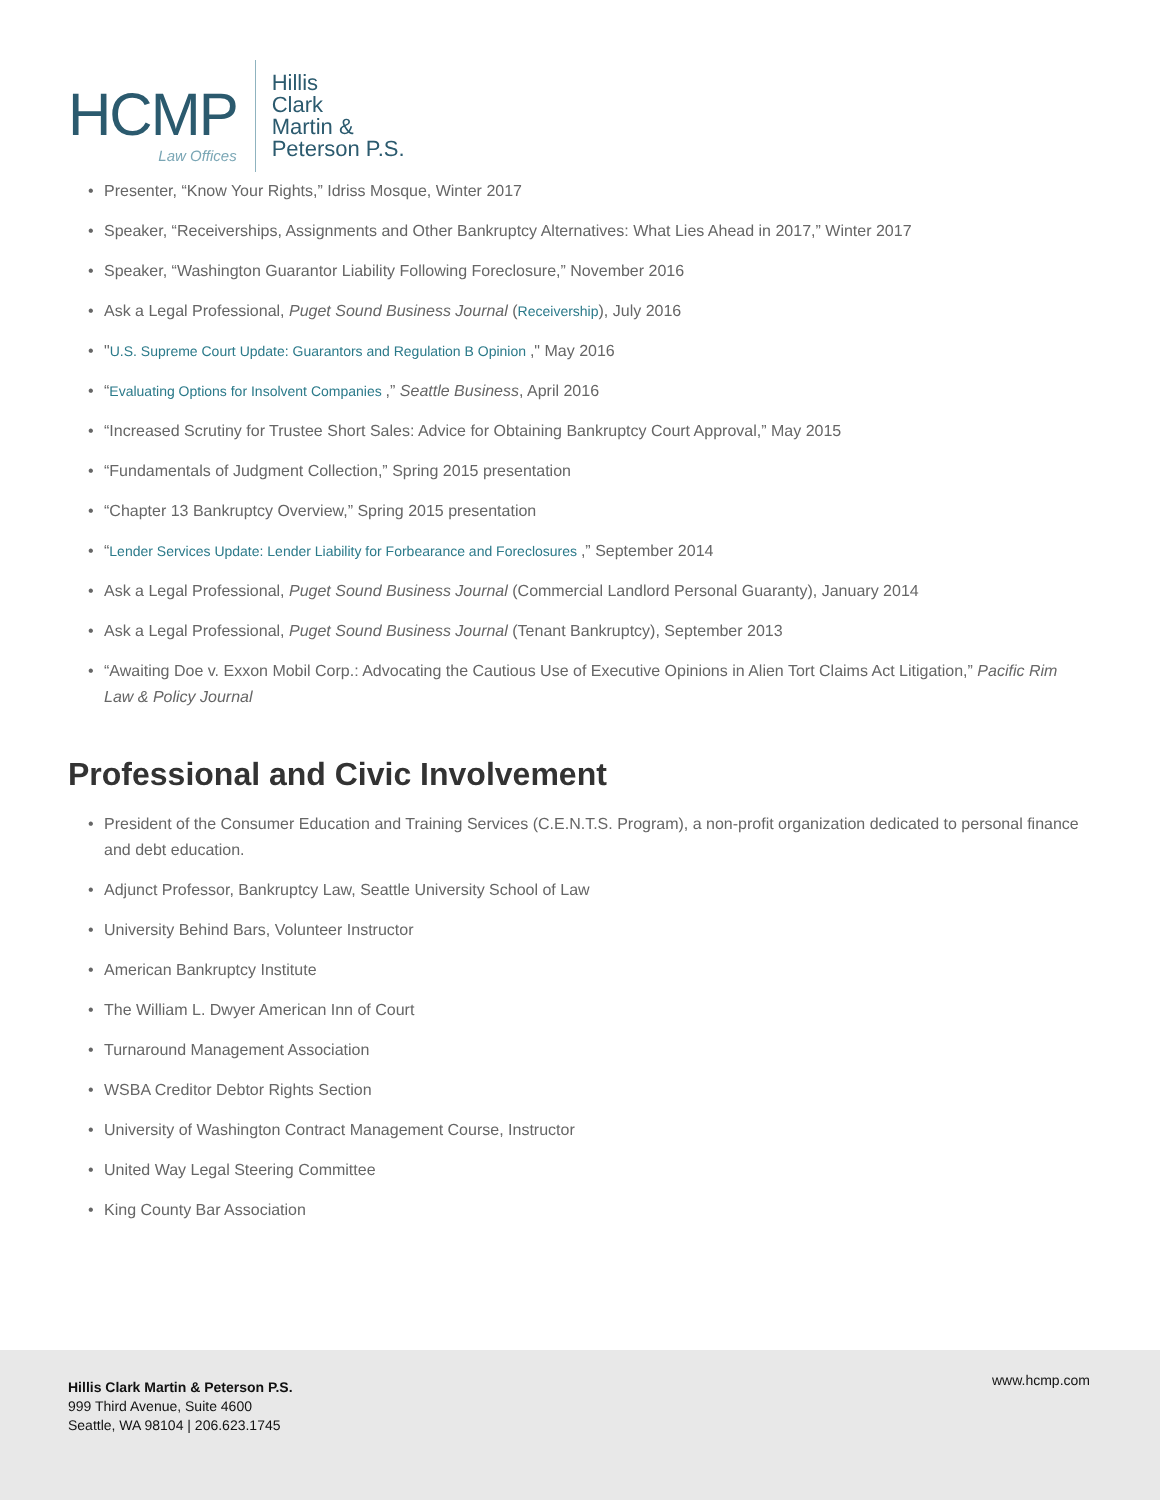HCMP
Law Offices
Hillis
Clark
Martin &
Peterson P.S.
• Presenter, “Know Your Rights,” Idriss Mosque, Winter 2017
• Speaker, “Receiverships, Assignments and Other Bankruptcy Alternatives: What Lies Ahead in 2017,” Winter 2017
• Speaker, “Washington Guarantor Liability Following Foreclosure,” November 2016
• Ask a Legal Professional, Puget Sound Business Journal (Receivership), July 2016
• "U.S. Supreme Court Update: Guarantors and Regulation B Opinion ," May 2016
• “Evaluating Options for Insolvent Companies ,” Seattle Business, April 2016
• “Increased Scrutiny for Trustee Short Sales: Advice for Obtaining Bankruptcy Court Approval,” May 2015
• “Fundamentals of Judgment Collection,” Spring 2015 presentation
• “Chapter 13 Bankruptcy Overview,” Spring 2015 presentation
• “Lender Services Update: Lender Liability for Forbearance and Foreclosures ,” September 2014
• Ask a Legal Professional, Puget Sound Business Journal (Commercial Landlord Personal Guaranty), January 2014
• Ask a Legal Professional, Puget Sound Business Journal (Tenant Bankruptcy), September 2013
• “Awaiting Doe v. Exxon Mobil Corp.: Advocating the Cautious Use of Executive Opinions in Alien Tort Claims Act Litigation,” Pacific Rim Law & Policy Journal
Professional and Civic Involvement
• President of the Consumer Education and Training Services (C.E.N.T.S. Program), a non-profit organization dedicated to personal finance and debt education.
• Adjunct Professor, Bankruptcy Law, Seattle University School of Law
• University Behind Bars, Volunteer Instructor
• American Bankruptcy Institute
• The William L. Dwyer American Inn of Court
• Turnaround Management Association
• WSBA Creditor Debtor Rights Section
• University of Washington Contract Management Course, Instructor
• United Way Legal Steering Committee
• King County Bar Association
Hillis Clark Martin & Peterson P.S.
999 Third Avenue, Suite 4600
Seattle, WA 98104 | 206.623.1745
www.hcmp.com